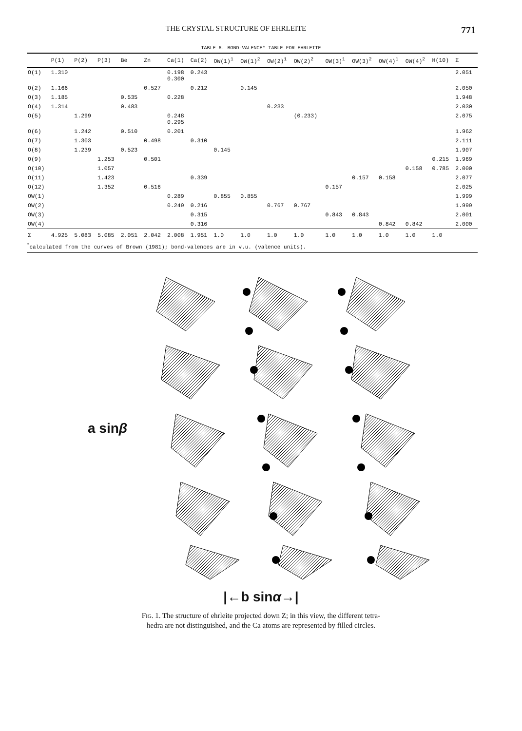THE CRYSTAL STRUCTURE OF EHRLEITE 771
TABLE 6. BOND-VALENCE* TABLE FOR EHRLEITE
| | P(1) | P(2) | P(3) | Be | Zn | Ca(1) | Ca(2) | OW(1)<sup>1</sup> | OW(1)<sup>2</sup> | OW(2)<sup>1</sup> | OW(2)<sup>2</sup> | OW(3)<sup>1</sup> | OW(3)<sup>2</sup> | OW(4)<sup>1</sup> | OW(4)<sup>2</sup> | H(10) | Σ |
| --- | --- | --- | --- | --- | --- | --- | --- | --- | --- | --- | --- | --- | --- | --- | --- | --- | --- |
| O(1) | 1.310 | | | | | 0.198 0.300 | 0.243 | | | | | | | | | | 2.051 |
| O(2) | 1.166 | | | | 0.527 | | 0.212 | | 0.145 | | | | | | | | 2.050 |
| O(3) | 1.185 | | | 0.535 | | 0.228 | | | | | | | | | | | 1.948 |
| O(4) | 1.314 | | | 0.483 | | | | | | 0.233 | | | | | | | 2.030 |
| O(5) | | 1.299 | | | | 0.248 0.295 | | | | | (0.233) | | | | | | 2.075 |
| O(6) | | 1.242 | | 0.510 | | 0.201 | | | | | | | | | | | 1.962 |
| O(7) | | 1.303 | | | 0.498 | | 0.310 | | | | | | | | | | 2.111 |
| O(8) | | 1.239 | | 0.523 | | | | 0.145 | | | | | | | | | 1.907 |
| O(9) | | | 1.253 | | 0.501 | | | | | | | | | | | 0.215 | 1.969 |
| O(10) | | | 1.057 | | | | | | | | | | | | 0.158 | 0.785 | 2.000 |
| O(11) | | | 1.423 | | | | 0.339 | | | | | | 0.157 | 0.158 | | | 2.077 |
| O(12) | | | 1.352 | | 0.516 | | | | | | | 0.157 | | | | | 2.025 |
| OW(1) | | | | | | 0.289 | | 0.855 | 0.855 | | | | | | | | 1.999 |
| OW(2) | | | | | | 0.249 | 0.216 | | | 0.767 | 0.767 | | | | | | 1.999 |
| OW(3) | | | | | | | 0.315 | | | | | 0.843 | 0.843 | | | | 2.001 |
| OW(4) | | | | | | | 0.316 | | | | | | | 0.842 | 0.842 | | 2.000 |
| Σ | 4.925 | 5.083 | 5.085 | 2.051 | 2.042 | 2.008 | 1.951 | 1.0 | 1.0 | 1.0 | 1.0 | 1.0 | 1.0 | 1.0 | 1.0 | 1.0 | |
<sup>*</sup> calculated from the curves of Brown (1981); bond-valences are in v.u. (valence units).
a sinβ
|←b sinα→|
Fig. 1. The structure of ehrleite projected down Z; in this view, the different tetra-
hedra are not distinguished, and the Ca atoms are represented by filled circles.